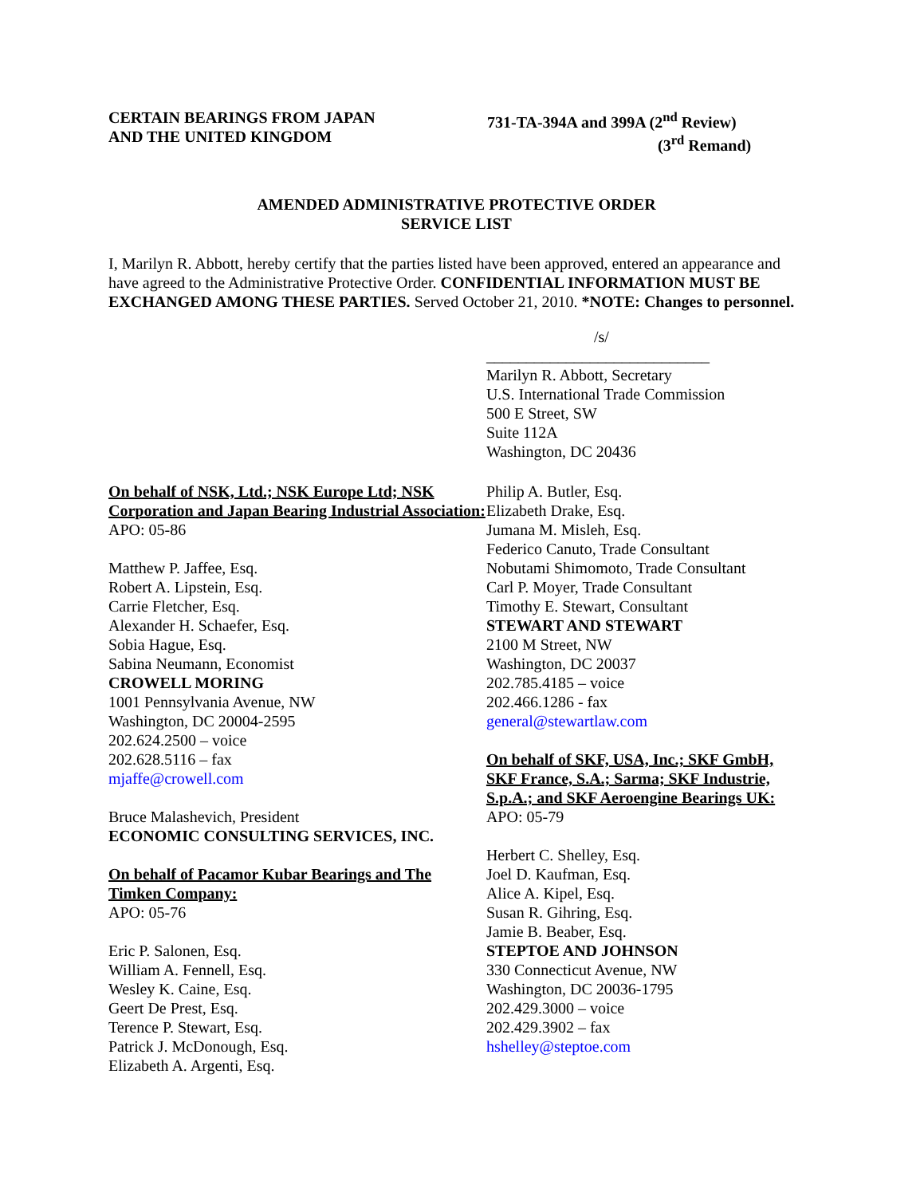CERTAIN BEARINGS FROM JAPAN
AND THE UNITED KINGDOM
731-TA-394A and 399A (2<sup>nd</sup> Review)
(3<sup>rd</sup> Remand)
AMENDED ADMINISTRATIVE PROTECTIVE ORDER
SERVICE LIST
I, Marilyn R. Abbott, hereby certify that the parties listed have been approved, entered an appearance and have agreed to the Administrative Protective Order. CONFIDENTIAL INFORMATION MUST BE EXCHANGED AMONG THESE PARTIES. Served October 21, 2010. *NOTE: Changes to personnel.
/s/
____________________________
Marilyn R. Abbott, Secretary
U.S. International Trade Commission
500 E Street, SW
Suite 112A
Washington, DC 20436
On behalf of NSK, Ltd.; NSK Europe Ltd; NSK Corporation and Japan Bearing Industrial Association:
APO: 05-86
Matthew P. Jaffee, Esq.
Robert A. Lipstein, Esq.
Carrie Fletcher, Esq.
Alexander H. Schaefer, Esq.
Sobia Hague, Esq.
Sabina Neumann, Economist
CROWELL MORING
1001 Pennsylvania Avenue, NW
Washington, DC 20004-2595
202.624.2500 – voice
202.628.5116 – fax
mjaffe@crowell.com
Bruce Malashevich, President
ECONOMIC CONSULTING SERVICES, INC.
On behalf of Pacamor Kubar Bearings and The Timken Company:
APO: 05-76
Eric P. Salonen, Esq.
William A. Fennell, Esq.
Wesley K. Caine, Esq.
Geert De Prest, Esq.
Terence P. Stewart, Esq.
Patrick J. McDonough, Esq.
Elizabeth A. Argenti, Esq.
Philip A. Butler, Esq.
Elizabeth Drake, Esq.
Jumana M. Misleh, Esq.
Federico Canuto, Trade Consultant
Nobutami Shimomoto, Trade Consultant
Carl P. Moyer, Trade Consultant
Timothy E. Stewart, Consultant
STEWART AND STEWART
2100 M Street, NW
Washington, DC 20037
202.785.4185 – voice
202.466.1286 - fax
general@stewartlaw.com
On behalf of SKF, USA, Inc.; SKF GmbH, SKF France, S.A.; Sarma; SKF Industrie, S.p.A.; and SKF Aeroengine Bearings UK:
APO: 05-79
Herbert C. Shelley, Esq.
Joel D. Kaufman, Esq.
Alice A. Kipel, Esq.
Susan R. Gihring, Esq.
Jamie B. Beaber, Esq.
STEPTOE AND JOHNSON
330 Connecticut Avenue, NW
Washington, DC 20036-1795
202.429.3000 – voice
202.429.3902 – fax
hshelley@steptoe.com